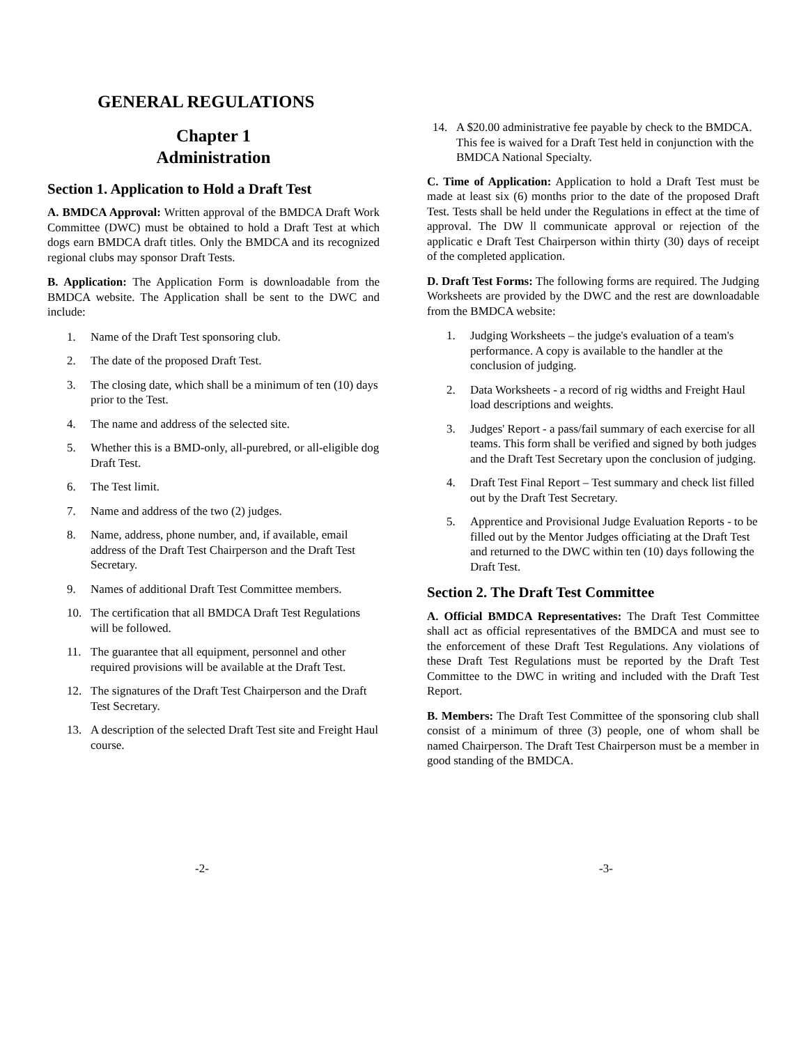GENERAL REGULATIONS
Chapter 1
Administration
Section 1. Application to Hold a Draft Test
A. BMDCA Approval: Written approval of the BMDCA Draft Work Committee (DWC) must be obtained to hold a Draft Test at which dogs earn BMDCA draft titles. Only the BMDCA and its recognized regional clubs may sponsor Draft Tests.
B. Application: The Application Form is downloadable from the BMDCA website. The Application shall be sent to the DWC and include:
1. Name of the Draft Test sponsoring club.
2. The date of the proposed Draft Test.
3. The closing date, which shall be a minimum of ten (10) days prior to the Test.
4. The name and address of the selected site.
5. Whether this is a BMD-only, all-purebred, or all-eligible dog Draft Test.
6. The Test limit.
7. Name and address of the two (2) judges.
8. Name, address, phone number, and, if available, email address of the Draft Test Chairperson and the Draft Test Secretary.
9. Names of additional Draft Test Committee members.
10. The certification that all BMDCA Draft Test Regulations will be followed.
11. The guarantee that all equipment, personnel and other required provisions will be available at the Draft Test.
12. The signatures of the Draft Test Chairperson and the Draft Test Secretary.
13. A description of the selected Draft Test site and Freight Haul course.
14. A $20.00 administrative fee payable by check to the BMDCA. This fee is waived for a Draft Test held in conjunction with the BMDCA National Specialty.
C. Time of Application: Application to hold a Draft Test must be made at least six (6) months prior to the date of the proposed Draft Test. Tests shall be held under the Regulations in effect at the time of approval. The DW ll communicate approval or rejection of the applicatic e Draft Test Chairperson within thirty (30) days of receipt of the completed application.
D. Draft Test Forms: The following forms are required. The Judging Worksheets are provided by the DWC and the rest are downloadable from the BMDCA website:
1. Judging Worksheets – the judge's evaluation of a team's performance. A copy is available to the handler at the conclusion of judging.
2. Data Worksheets - a record of rig widths and Freight Haul load descriptions and weights.
3. Judges' Report - a pass/fail summary of each exercise for all teams. This form shall be verified and signed by both judges and the Draft Test Secretary upon the conclusion of judging.
4. Draft Test Final Report – Test summary and check list filled out by the Draft Test Secretary.
5. Apprentice and Provisional Judge Evaluation Reports - to be filled out by the Mentor Judges officiating at the Draft Test and returned to the DWC within ten (10) days following the Draft Test.
Section 2. The Draft Test Committee
A. Official BMDCA Representatives: The Draft Test Committee shall act as official representatives of the BMDCA and must see to the enforcement of these Draft Test Regulations. Any violations of these Draft Test Regulations must be reported by the Draft Test Committee to the DWC in writing and included with the Draft Test Report.
B. Members: The Draft Test Committee of the sponsoring club shall consist of a minimum of three (3) people, one of whom shall be named Chairperson. The Draft Test Chairperson must be a member in good standing of the BMDCA.
-2- -3-